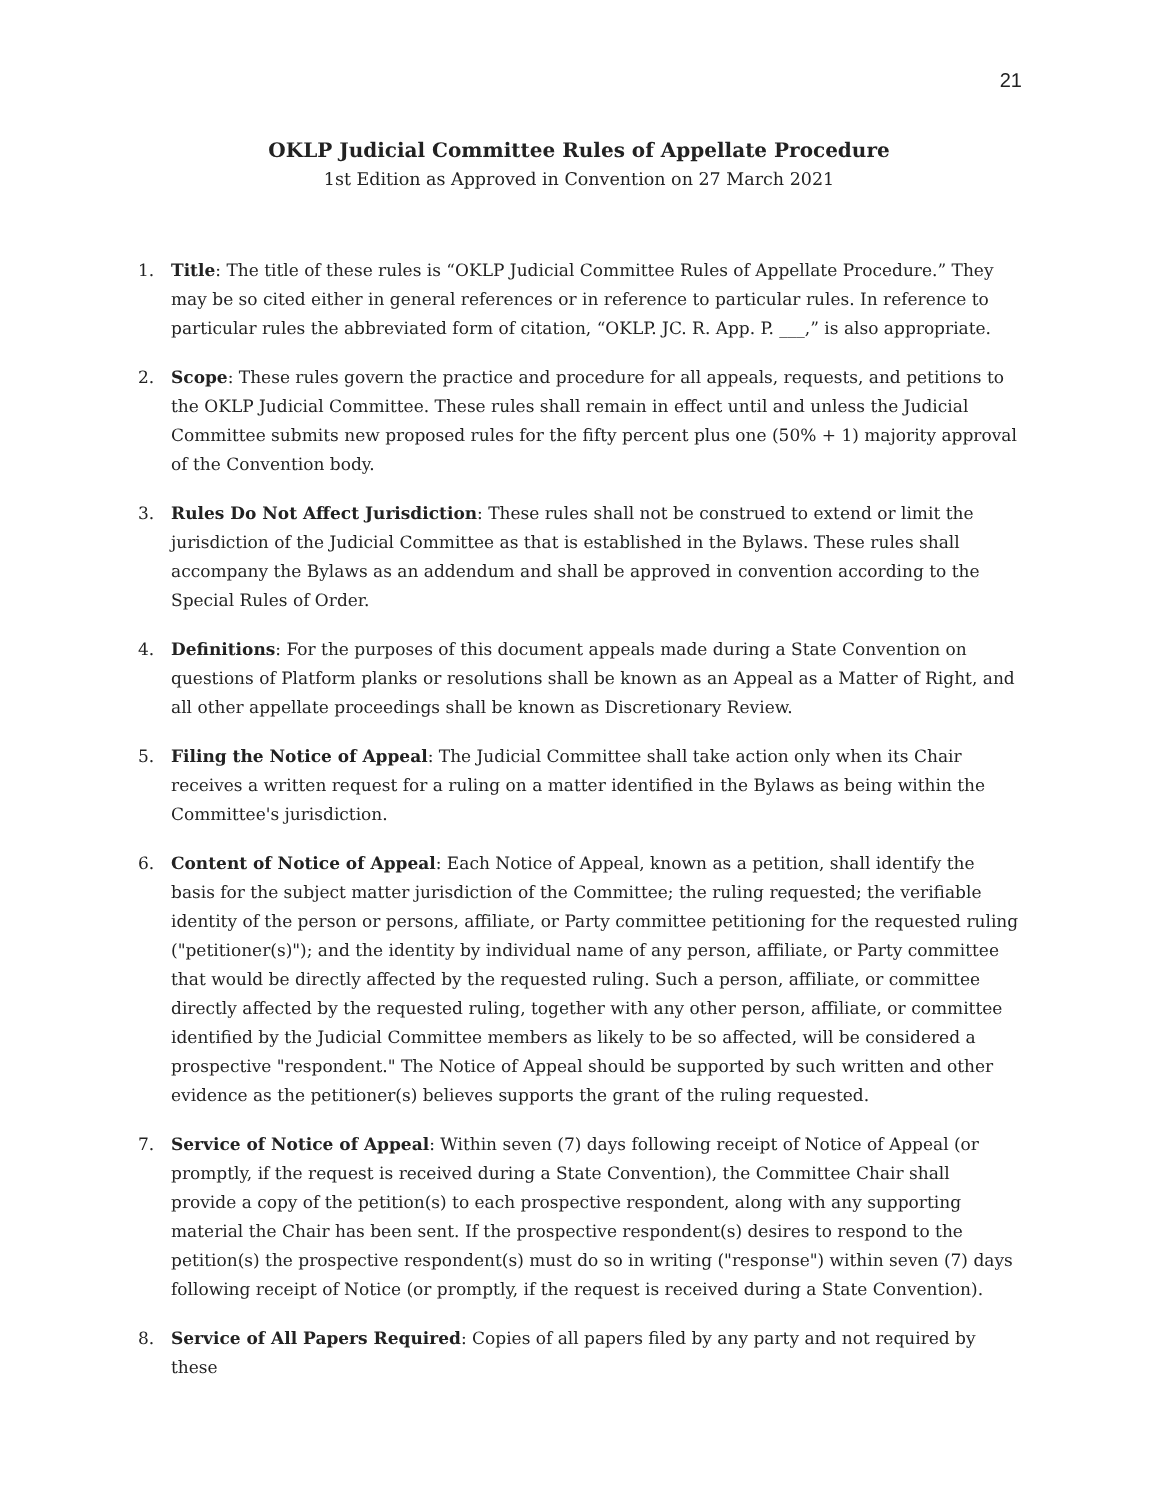21
OKLP Judicial Committee Rules of Appellate Procedure
1st Edition as Approved in Convention on 27 March 2021
1. Title: The title of these rules is “OKLP Judicial Committee Rules of Appellate Procedure.” They may be so cited either in general references or in reference to particular rules. In reference to particular rules the abbreviated form of citation, “OKLP. JC. R. App. P. ___,” is also appropriate.
2. Scope: These rules govern the practice and procedure for all appeals, requests, and petitions to the OKLP Judicial Committee. These rules shall remain in effect until and unless the Judicial Committee submits new proposed rules for the fifty percent plus one (50% + 1) majority approval of the Convention body.
3. Rules Do Not Affect Jurisdiction: These rules shall not be construed to extend or limit the jurisdiction of the Judicial Committee as that is established in the Bylaws. These rules shall accompany the Bylaws as an addendum and shall be approved in convention according to the Special Rules of Order.
4. Definitions: For the purposes of this document appeals made during a State Convention on questions of Platform planks or resolutions shall be known as an Appeal as a Matter of Right, and all other appellate proceedings shall be known as Discretionary Review.
5. Filing the Notice of Appeal: The Judicial Committee shall take action only when its Chair receives a written request for a ruling on a matter identified in the Bylaws as being within the Committee's jurisdiction.
6. Content of Notice of Appeal: Each Notice of Appeal, known as a petition, shall identify the basis for the subject matter jurisdiction of the Committee; the ruling requested; the verifiable identity of the person or persons, affiliate, or Party committee petitioning for the requested ruling ("petitioner(s)"); and the identity by individual name of any person, affiliate, or Party committee that would be directly affected by the requested ruling. Such a person, affiliate, or committee directly affected by the requested ruling, together with any other person, affiliate, or committee identified by the Judicial Committee members as likely to be so affected, will be considered a prospective "respondent." The Notice of Appeal should be supported by such written and other evidence as the petitioner(s) believes supports the grant of the ruling requested.
7. Service of Notice of Appeal: Within seven (7) days following receipt of Notice of Appeal (or promptly, if the request is received during a State Convention), the Committee Chair shall provide a copy of the petition(s) to each prospective respondent, along with any supporting material the Chair has been sent. If the prospective respondent(s) desires to respond to the petition(s) the prospective respondent(s) must do so in writing ("response") within seven (7) days following receipt of Notice (or promptly, if the request is received during a State Convention).
8. Service of All Papers Required: Copies of all papers filed by any party and not required by these